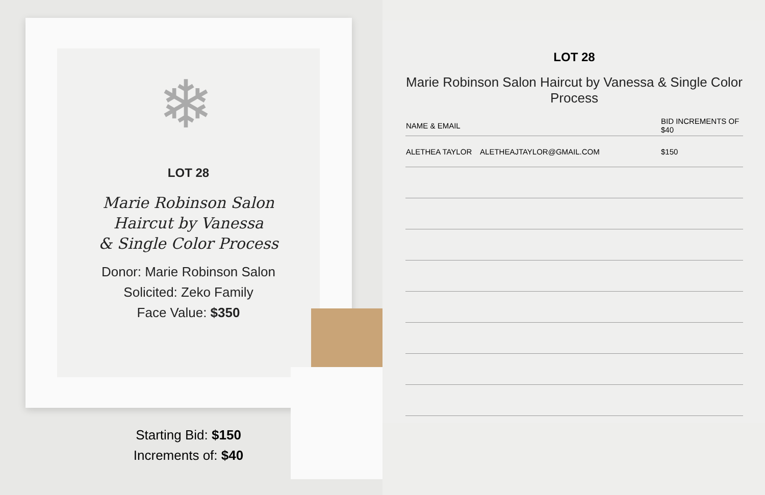❄
LOT 28
Marie Robinson Salon
Haircut by Vanessa
& Single Color Process
Donor: Marie Robinson Salon
Solicited: Zeko Family
Face Value: $350
Starting Bid: $150
Increments of: $40
LOT 28
Marie Robinson Salon Haircut by Vanessa & Single Color Process
| NAME & EMAIL | BID INCREMENTS OF $40 |
| --- | --- |
| ALETHEA TAYLOR ALETHEAJTAYLOR@GMAIL.COM | $150 |